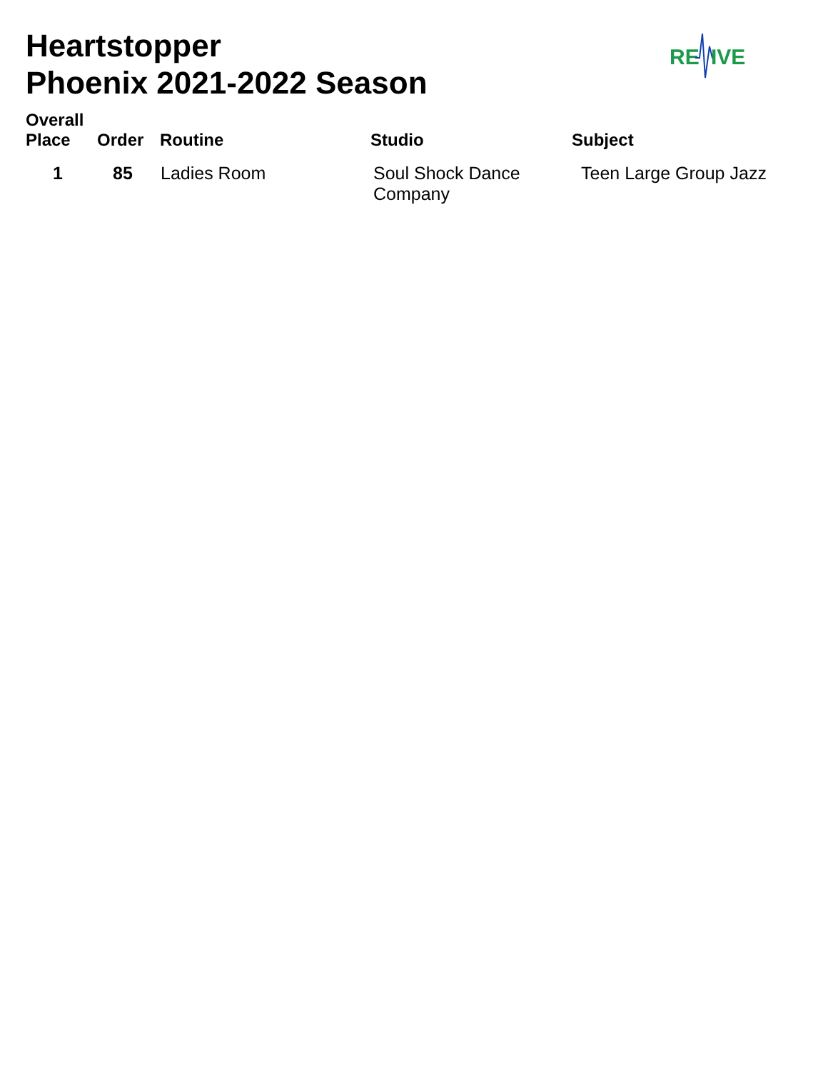Heartstopper
Phoenix 2021-2022 Season
RE
IVE
| Overall Place | Order | Routine | Studio | Subject |
| --- | --- | --- | --- | --- |
| 1 | 85 | Ladies Room | Soul Shock Dance Company | Teen Large Group Jazz |